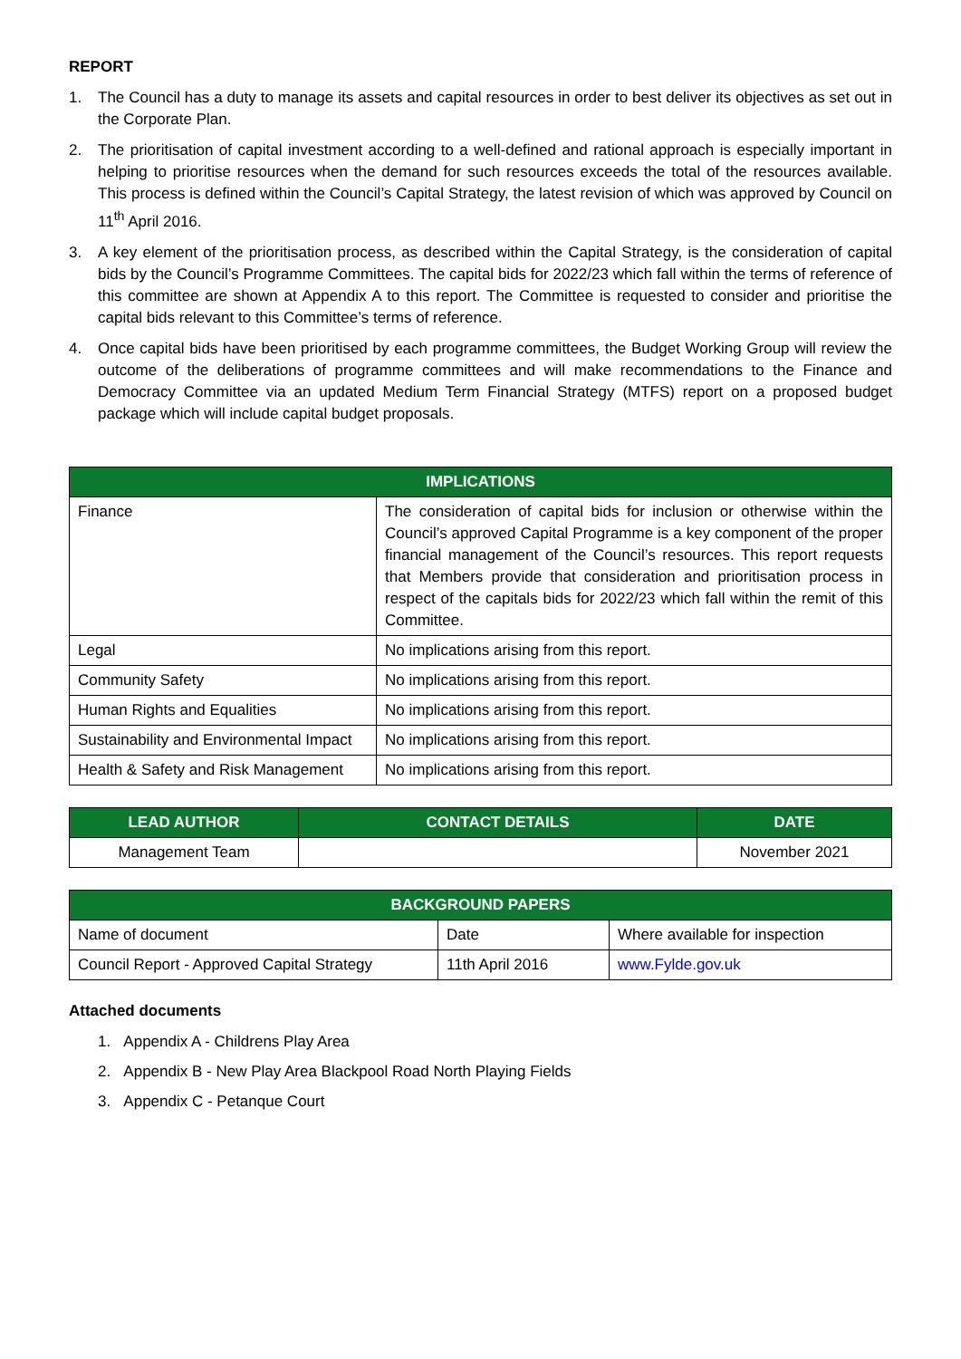REPORT
1. The Council has a duty to manage its assets and capital resources in order to best deliver its objectives as set out in the Corporate Plan.
2. The prioritisation of capital investment according to a well-defined and rational approach is especially important in helping to prioritise resources when the demand for such resources exceeds the total of the resources available. This process is defined within the Council’s Capital Strategy, the latest revision of which was approved by Council on 11<sup>th</sup> April 2016.
3. A key element of the prioritisation process, as described within the Capital Strategy, is the consideration of capital bids by the Council’s Programme Committees. The capital bids for 2022/23 which fall within the terms of reference of this committee are shown at Appendix A to this report. The Committee is requested to consider and prioritise the capital bids relevant to this Committee’s terms of reference.
4. Once capital bids have been prioritised by each programme committees, the Budget Working Group will review the outcome of the deliberations of programme committees and will make recommendations to the Finance and Democracy Committee via an updated Medium Term Financial Strategy (MTFS) report on a proposed budget package which will include capital budget proposals.
| IMPLICATIONS | |
| --- | --- |
| Finance | The consideration of capital bids for inclusion or otherwise within the Council’s approved Capital Programme is a key component of the proper financial management of the Council’s resources. This report requests that Members provide that consideration and prioritisation process in respect of the capitals bids for 2022/23 which fall within the remit of this Committee. |
| Legal | No implications arising from this report. |
| Community Safety | No implications arising from this report. |
| Human Rights and Equalities | No implications arising from this report. |
| Sustainability and Environmental Impact | No implications arising from this report. |
| Health & Safety and Risk Management | No implications arising from this report. |
| LEAD AUTHOR | CONTACT DETAILS | DATE |
| --- | --- | --- |
| Management Team | | November 2021 |
| BACKGROUND PAPERS | | |
| --- | --- | --- |
| Name of document | Date | Where available for inspection |
| Council Report - Approved Capital Strategy | 11th April 2016 | www.Fylde.gov.uk |
Attached documents
1. Appendix A - Childrens Play Area
2. Appendix B - New Play Area Blackpool Road North Playing Fields
3. Appendix C - Petanque Court